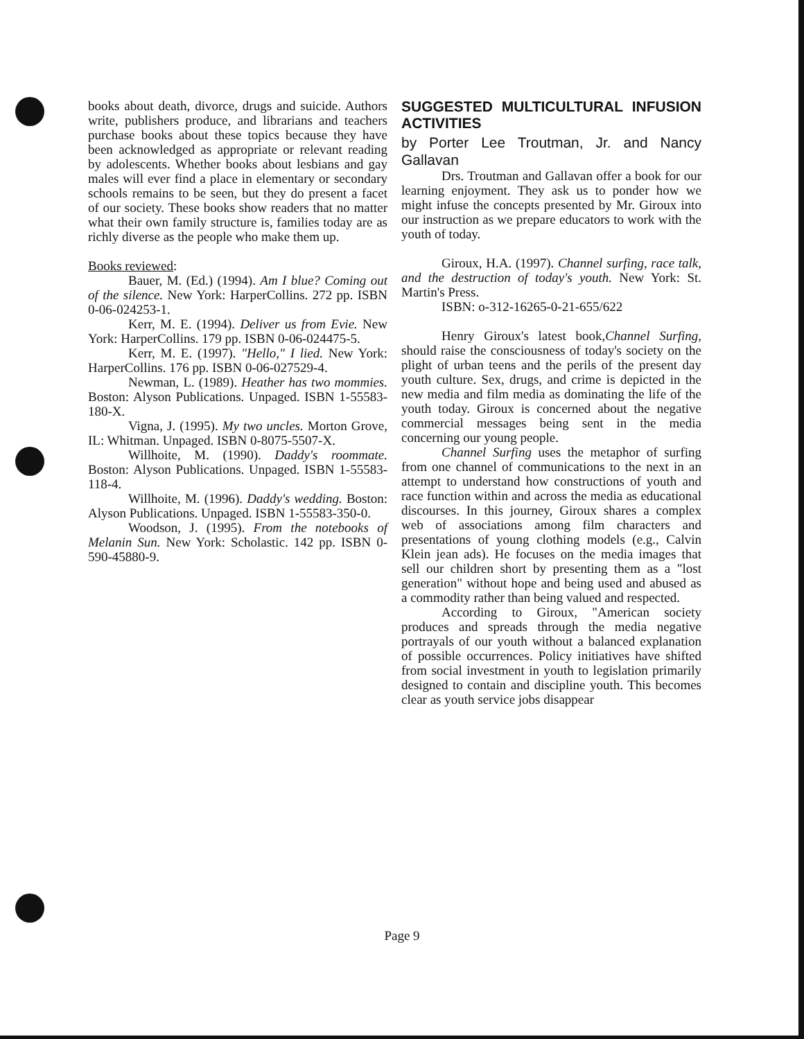books about death, divorce, drugs and suicide. Authors write, publishers produce, and librarians and teachers purchase books about these topics because they have been acknowledged as appropriate or relevant reading by adolescents. Whether books about lesbians and gay males will ever find a place in elementary or secondary schools remains to be seen, but they do present a facet of our society. These books show readers that no matter what their own family structure is, families today are as richly diverse as the people who make them up.
Books reviewed:
Bauer, M. (Ed.) (1994). Am I blue? Coming out of the silence. New York: HarperCollins. 272 pp. ISBN 0-06-024253-1.
Kerr, M. E. (1994). Deliver us from Evie. New York: HarperCollins. 179 pp. ISBN 0-06-024475-5.
Kerr, M. E. (1997). "Hello," I lied. New York: HarperCollins. 176 pp. ISBN 0-06-027529-4.
Newman, L. (1989). Heather has two mommies. Boston: Alyson Publications. Unpaged. ISBN 1-55583-180-X.
Vigna, J. (1995). My two uncles. Morton Grove, IL: Whitman. Unpaged. ISBN 0-8075-5507-X.
Willhoite, M. (1990). Daddy's roommate. Boston: Alyson Publications. Unpaged. ISBN 1-55583-118-4.
Willhoite, M. (1996). Daddy's wedding. Boston: Alyson Publications. Unpaged. ISBN 1-55583-350-0.
Woodson, J. (1995). From the notebooks of Melanin Sun. New York: Scholastic. 142 pp. ISBN 0-590-45880-9.
SUGGESTED MULTICULTURAL INFUSION ACTIVITIES
by Porter Lee Troutman, Jr. and Nancy Gallavan
Drs. Troutman and Gallavan offer a book for our learning enjoyment. They ask us to ponder how we might infuse the concepts presented by Mr. Giroux into our instruction as we prepare educators to work with the youth of today.
Giroux, H.A. (1997). Channel surfing, race talk, and the destruction of today's youth. New York: St. Martin's Press.
ISBN: o-312-16265-0-21-655/622
Henry Giroux's latest book,Channel Surfing, should raise the consciousness of today's society on the plight of urban teens and the perils of the present day youth culture. Sex, drugs, and crime is depicted in the new media and film media as dominating the life of the youth today. Giroux is concerned about the negative commercial messages being sent in the media concerning our young people.
Channel Surfing uses the metaphor of surfing from one channel of communications to the next in an attempt to understand how constructions of youth and race function within and across the media as educational discourses. In this journey, Giroux shares a complex web of associations among film characters and presentations of young clothing models (e.g., Calvin Klein jean ads). He focuses on the media images that sell our children short by presenting them as a "lost generation" without hope and being used and abused as a commodity rather than being valued and respected.
According to Giroux, "American society produces and spreads through the media negative portrayals of our youth without a balanced explanation of possible occurrences. Policy initiatives have shifted from social investment in youth to legislation primarily designed to contain and discipline youth. This becomes clear as youth service jobs disappear
Page 9